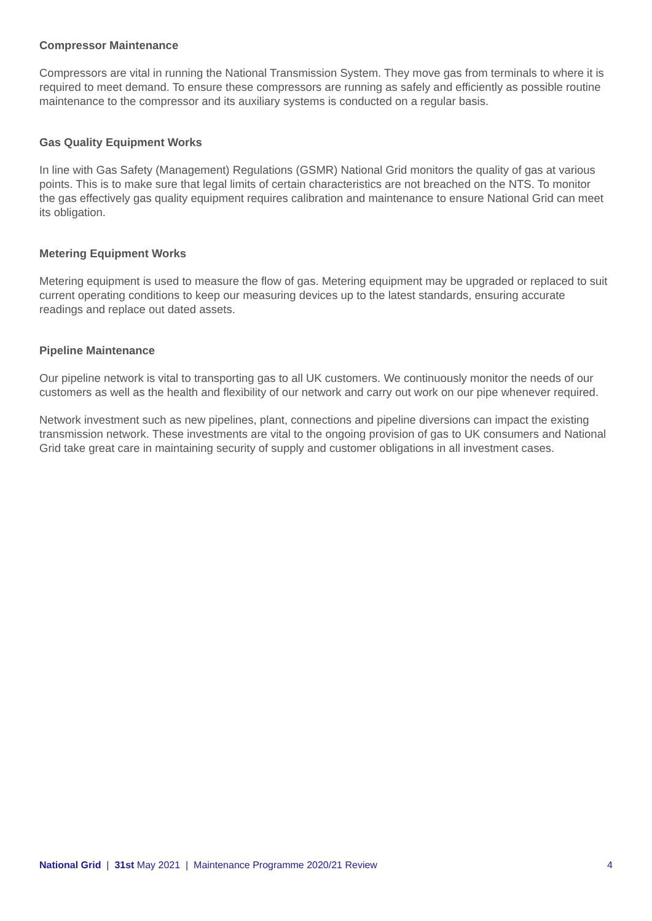Compressor Maintenance
Compressors are vital in running the National Transmission System. They move gas from terminals to where it is required to meet demand. To ensure these compressors are running as safely and efficiently as possible routine maintenance to the compressor and its auxiliary systems is conducted on a regular basis.
Gas Quality Equipment Works
In line with Gas Safety (Management) Regulations (GSMR) National Grid monitors the quality of gas at various points. This is to make sure that legal limits of certain characteristics are not breached on the NTS. To monitor the gas effectively gas quality equipment requires calibration and maintenance to ensure National Grid can meet its obligation.
Metering Equipment Works
Metering equipment is used to measure the flow of gas. Metering equipment may be upgraded or replaced to suit current operating conditions to keep our measuring devices up to the latest standards, ensuring accurate readings and replace out dated assets.
Pipeline Maintenance
Our pipeline network is vital to transporting gas to all UK customers. We continuously monitor the needs of our customers as well as the health and flexibility of our network and carry out work on our pipe whenever required.
Network investment such as new pipelines, plant, connections and pipeline diversions can impact the existing transmission network. These investments are vital to the ongoing provision of gas to UK consumers and National Grid take great care in maintaining security of supply and customer obligations in all investment cases.
National Grid | 31st May 2021 | Maintenance Programme 2020/21 Review 4